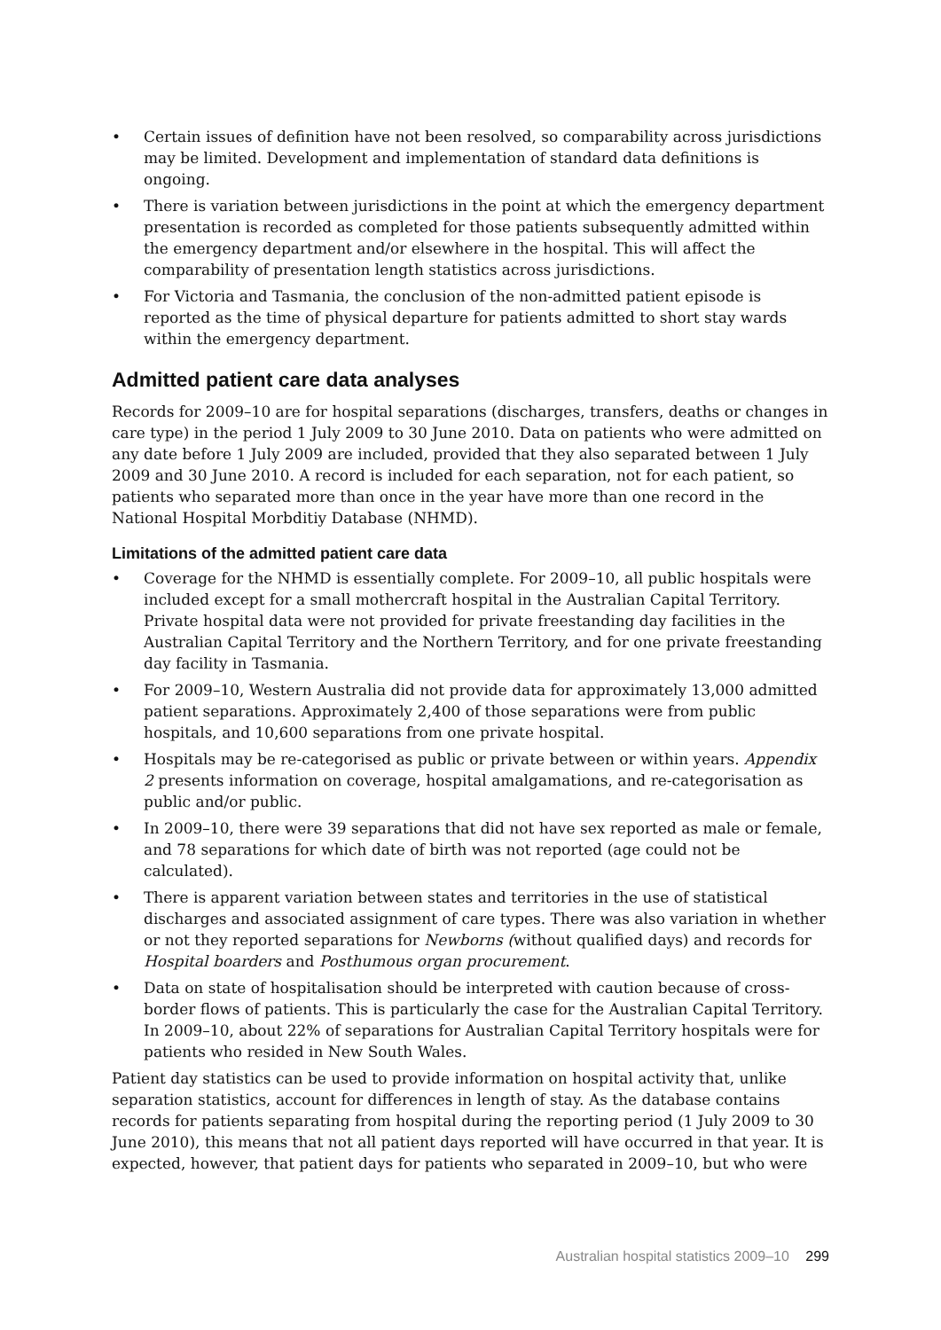• Certain issues of definition have not been resolved, so comparability across jurisdictions may be limited. Development and implementation of standard data definitions is ongoing.
• There is variation between jurisdictions in the point at which the emergency department presentation is recorded as completed for those patients subsequently admitted within the emergency department and/or elsewhere in the hospital. This will affect the comparability of presentation length statistics across jurisdictions.
• For Victoria and Tasmania, the conclusion of the non-admitted patient episode is reported as the time of physical departure for patients admitted to short stay wards within the emergency department.
Admitted patient care data analyses
Records for 2009–10 are for hospital separations (discharges, transfers, deaths or changes in care type) in the period 1 July 2009 to 30 June 2010. Data on patients who were admitted on any date before 1 July 2009 are included, provided that they also separated between 1 July 2009 and 30 June 2010. A record is included for each separation, not for each patient, so patients who separated more than once in the year have more than one record in the National Hospital Morbditiy Database (NHMD).
Limitations of the admitted patient care data
• Coverage for the NHMD is essentially complete. For 2009–10, all public hospitals were included except for a small mothercraft hospital in the Australian Capital Territory. Private hospital data were not provided for private freestanding day facilities in the Australian Capital Territory and the Northern Territory, and for one private freestanding day facility in Tasmania.
• For 2009–10, Western Australia did not provide data for approximately 13,000 admitted patient separations. Approximately 2,400 of those separations were from public hospitals, and 10,600 separations from one private hospital.
• Hospitals may be re-categorised as public or private between or within years. Appendix 2 presents information on coverage, hospital amalgamations, and re-categorisation as public and/or public.
• In 2009–10, there were 39 separations that did not have sex reported as male or female, and 78 separations for which date of birth was not reported (age could not be calculated).
• There is apparent variation between states and territories in the use of statistical discharges and associated assignment of care types. There was also variation in whether or not they reported separations for Newborns (without qualified days) and records for Hospital boarders and Posthumous organ procurement.
• Data on state of hospitalisation should be interpreted with caution because of cross-border flows of patients. This is particularly the case for the Australian Capital Territory. In 2009–10, about 22% of separations for Australian Capital Territory hospitals were for patients who resided in New South Wales.
Patient day statistics can be used to provide information on hospital activity that, unlike separation statistics, account for differences in length of stay. As the database contains records for patients separating from hospital during the reporting period (1 July 2009 to 30 June 2010), this means that not all patient days reported will have occurred in that year. It is expected, however, that patient days for patients who separated in 2009–10, but who were
Australian hospital statistics 2009–10 299